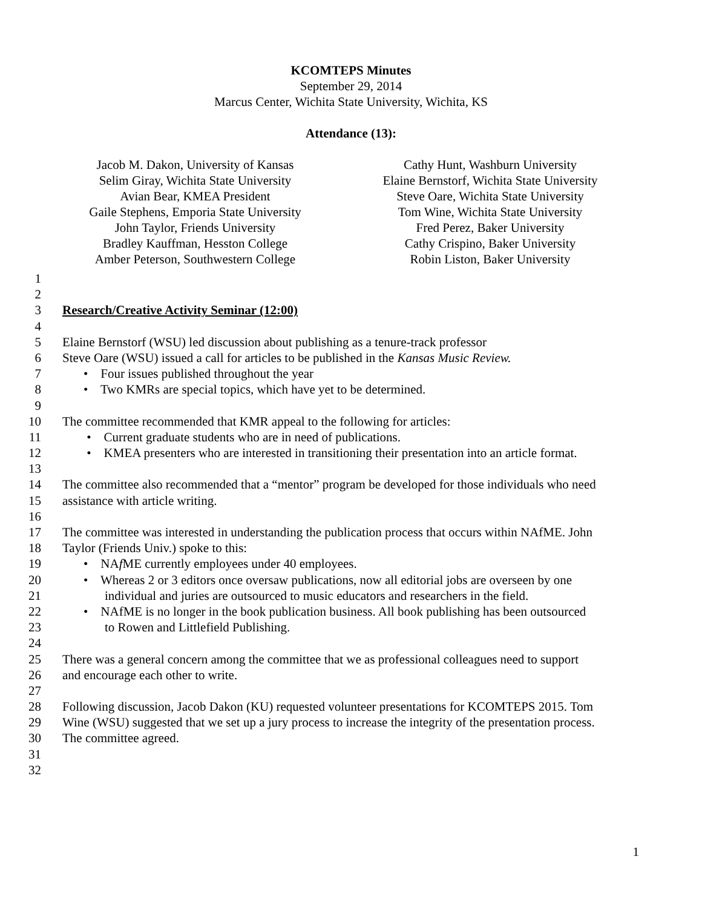KCOMTEPS Minutes
September 29, 2014
Marcus Center, Wichita State University, Wichita, KS
Attendance (13):
Jacob M. Dakon, University of Kansas
Selim Giray, Wichita State University
Avian Bear, KMEA President
Gaile Stephens, Emporia State University
John Taylor, Friends University
Bradley Kauffman, Hesston College
Amber Peterson, Southwestern College
Cathy Hunt, Washburn University
Elaine Bernstorf, Wichita State University
Steve Oare, Wichita State University
Tom Wine, Wichita State University
Fred Perez, Baker University
Cathy Crispino, Baker University
Robin Liston, Baker University
1
2
3 Research/Creative Activity Seminar (12:00)
4
5 Elaine Bernstorf (WSU) led discussion about publishing as a tenure-track professor
6 Steve Oare (WSU) issued a call for articles to be published in the Kansas Music Review.
7 • Four issues published throughout the year
8 • Two KMRs are special topics, which have yet to be determined.
9
10 The committee recommended that KMR appeal to the following for articles:
11 • Current graduate students who are in need of publications.
12 • KMEA presenters who are interested in transitioning their presentation into an article format.
13
14 The committee also recommended that a “mentor” program be developed for those individuals who need
15 assistance with article writing.
16
17 The committee was interested in understanding the publication process that occurs within NAfME. John
18 Taylor (Friends Univ.) spoke to this:
19 • NAf ME currently employees under 40 employees.
20 • Whereas 2 or 3 editors once oversaw publications, now all editorial jobs are overseen by one
21 individual and juries are outsourced to music educators and researchers in the field.
22 • NAfME is no longer in the book publication business. All book publishing has been outsourced
23 to Rowen and Littlefield Publishing.
24
25 There was a general concern among the committee that we as professional colleagues need to support
26 and encourage each other to write.
27
28 Following discussion, Jacob Dakon (KU) requested volunteer presentations for KCOMTEPS 2015. Tom
29 Wine (WSU) suggested that we set up a jury process to increase the integrity of the presentation process.
30 The committee agreed.
31
32
1